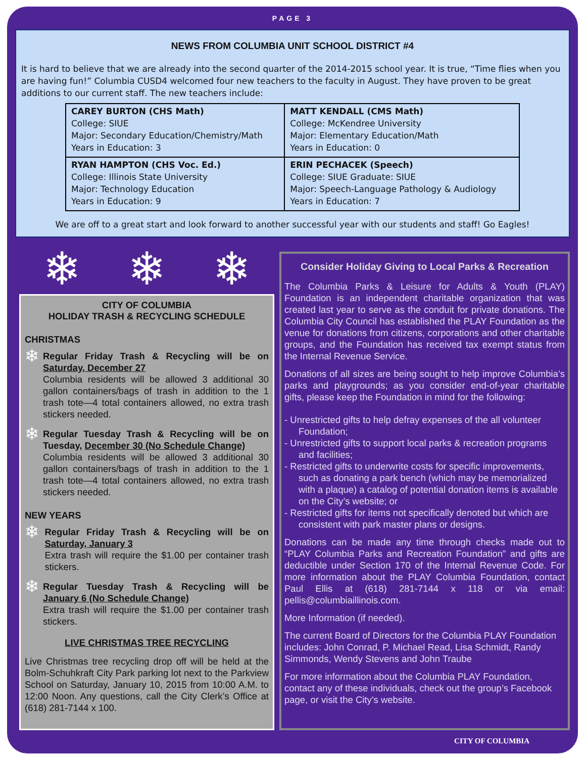PAGE 3
NEWS FROM COLUMBIA UNIT SCHOOL DISTRICT #4
It is hard to believe that we are already into the second quarter of the 2014-2015 school year. It is true, “Time flies when you are having fun!” Columbia CUSD4 welcomed four new teachers to the faculty in August. They have proven to be great additions to our current staff. The new teachers include:
| CAREY BURTON (CHS Math) College: SIUE Major: Secondary Education/Chemistry/Math Years in Education: 3 | MATT KENDALL (CMS Math) College: McKendree University Major: Elementary Education/Math Years in Education: 0 |
| RYAN HAMPTON (CHS Voc. Ed.) College: Illinois State University Major: Technology Education Years in Education: 9 | ERIN PECHACEK (Speech) College: SIUE Graduate: SIUE Major: Speech-Language Pathology & Audiology Years in Education: 7 |
We are off to a great start and look forward to another successful year with our students and staff! Go Eagles!
❄ ❄ ❄
CITY OF COLUMBIA
HOLIDAY TRASH & RECYCLING SCHEDULE
CHRISTMAS
❄
Regular Friday Trash & Recycling will be on Saturday, December 27
Columbia residents will be allowed 3 additional 30 gallon containers/bags of trash in addition to the 1 trash tote—4 total containers allowed, no extra trash stickers needed.
❄
Regular Tuesday Trash & Recycling will be on Tuesday, December 30 (No Schedule Change)
Columbia residents will be allowed 3 additional 30 gallon containers/bags of trash in addition to the 1 trash tote—4 total containers allowed, no extra trash stickers needed.
NEW YEARS
❄
Regular Friday Trash & Recycling will be on Saturday, January 3
Extra trash will require the $1.00 per container trash stickers.
❄
Regular Tuesday Trash & Recycling will be January 6 (No Schedule Change)
Extra trash will require the $1.00 per container trash stickers.
LIVE CHRISTMAS TREE RECYCLING
Live Christmas tree recycling drop off will be held at the Bolm-Schuhkraft City Park parking lot next to the Parkview School on Saturday, January 10, 2015 from 10:00 A.M. to 12:00 Noon. Any questions, call the City Clerk’s Office at (618) 281-7144 x 100.
Consider Holiday Giving to Local Parks & Recreation
The Columbia Parks & Leisure for Adults & Youth (PLAY) Foundation is an independent charitable organization that was created last year to serve as the conduit for private donations. The Columbia City Council has established the PLAY Foundation as the venue for donations from citizens, corporations and other charitable groups, and the Foundation has received tax exempt status from the Internal Revenue Service.
Donations of all sizes are being sought to help improve Columbia’s parks and playgrounds; as you consider end-of-year charitable gifts, please keep the Foundation in mind for the following:
- Unrestricted gifts to help defray expenses of the all volunteer Foundation;
- Unrestricted gifts to support local parks & recreation programs and facilities;
- Restricted gifts to underwrite costs for specific improvements, such as donating a park bench (which may be memorialized with a plaque) a catalog of potential donation items is available on the City’s website; or
- Restricted gifts for items not specifically denoted but which are consistent with park master plans or designs.
Donations can be made any time through checks made out to “PLAY Columbia Parks and Recreation Foundation” and gifts are deductible under Section 170 of the Internal Revenue Code. For more information about the PLAY Columbia Foundation, contact Paul Ellis at (618) 281-7144 x 118 or via email: pellis@columbiaillinois.com.
More Information (if needed).
The current Board of Directors for the Columbia PLAY Foundation includes: John Conrad, P. Michael Read, Lisa Schmidt, Randy Simmonds, Wendy Stevens and John Traube
For more information about the Columbia PLAY Foundation, contact any of these individuals, check out the group’s Facebook page, or visit the City’s website.
CITY OF COLUMBIA